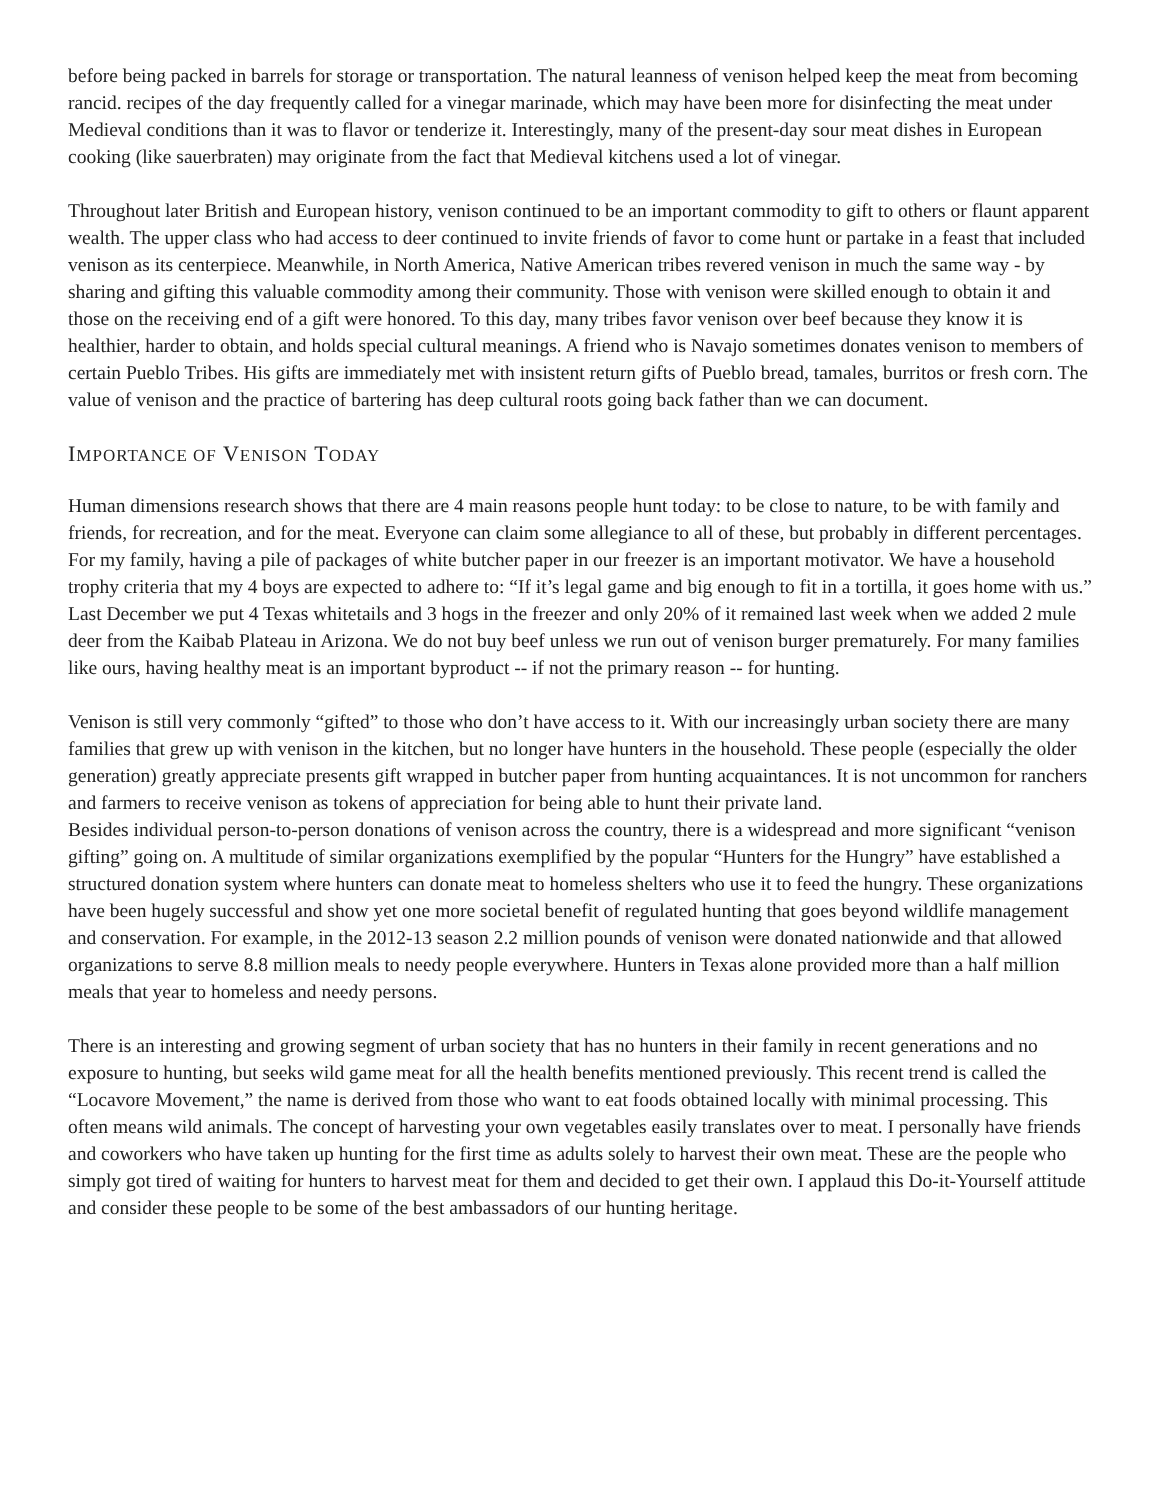before being packed in barrels for storage or transportation. The natural leanness of venison helped keep the meat from becoming rancid. recipes of the day frequently called for a vinegar marinade, which may have been more for disinfecting the meat under Medieval conditions than it was to flavor or tenderize it. Interestingly, many of the present-day sour meat dishes in European cooking (like sauerbraten) may originate from the fact that Medieval kitchens used a lot of vinegar.
Throughout later British and European history, venison continued to be an important commodity to gift to others or flaunt apparent wealth. The upper class who had access to deer continued to invite friends of favor to come hunt or partake in a feast that included venison as its centerpiece. Meanwhile, in North America, Native American tribes revered venison in much the same way - by sharing and gifting this valuable commodity among their community. Those with venison were skilled enough to obtain it and those on the receiving end of a gift were honored. To this day, many tribes favor venison over beef because they know it is healthier, harder to obtain, and holds special cultural meanings. A friend who is Navajo sometimes donates venison to members of certain Pueblo Tribes. His gifts are immediately met with insistent return gifts of Pueblo bread, tamales, burritos or fresh corn. The value of venison and the practice of bartering has deep cultural roots going back father than we can document.
IMPORTANCE OF VENISON TODAY
Human dimensions research shows that there are 4 main reasons people hunt today: to be close to nature, to be with family and friends, for recreation, and for the meat. Everyone can claim some allegiance to all of these, but probably in different percentages. For my family, having a pile of packages of white butcher paper in our freezer is an important motivator. We have a household trophy criteria that my 4 boys are expected to adhere to: “If it’s legal game and big enough to fit in a tortilla, it goes home with us.” Last December we put 4 Texas whitetails and 3 hogs in the freezer and only 20% of it remained last week when we added 2 mule deer from the Kaibab Plateau in Arizona. We do not buy beef unless we run out of venison burger prematurely. For many families like ours, having healthy meat is an important byproduct -- if not the primary reason -- for hunting.
Venison is still very commonly “gifted” to those who don’t have access to it. With our increasingly urban society there are many families that grew up with venison in the kitchen, but no longer have hunters in the household. These people (especially the older generation) greatly appreciate presents gift wrapped in butcher paper from hunting acquaintances. It is not uncommon for ranchers and farmers to receive venison as tokens of appreciation for being able to hunt their private land.
Besides individual person-to-person donations of venison across the country, there is a widespread and more significant “venison gifting” going on. A multitude of similar organizations exemplified by the popular “Hunters for the Hungry” have established a structured donation system where hunters can donate meat to homeless shelters who use it to feed the hungry. These organizations have been hugely successful and show yet one more societal benefit of regulated hunting that goes beyond wildlife management and conservation. For example, in the 2012-13 season 2.2 million pounds of venison were donated nationwide and that allowed organizations to serve 8.8 million meals to needy people everywhere. Hunters in Texas alone provided more than a half million meals that year to homeless and needy persons.
There is an interesting and growing segment of urban society that has no hunters in their family in recent generations and no exposure to hunting, but seeks wild game meat for all the health benefits mentioned previously. This recent trend is called the “Locavore Movement,” the name is derived from those who want to eat foods obtained locally with minimal processing. This often means wild animals. The concept of harvesting your own vegetables easily translates over to meat. I personally have friends and coworkers who have taken up hunting for the first time as adults solely to harvest their own meat. These are the people who simply got tired of waiting for hunters to harvest meat for them and decided to get their own. I applaud this Do-it-Yourself attitude and consider these people to be some of the best ambassadors of our hunting heritage.